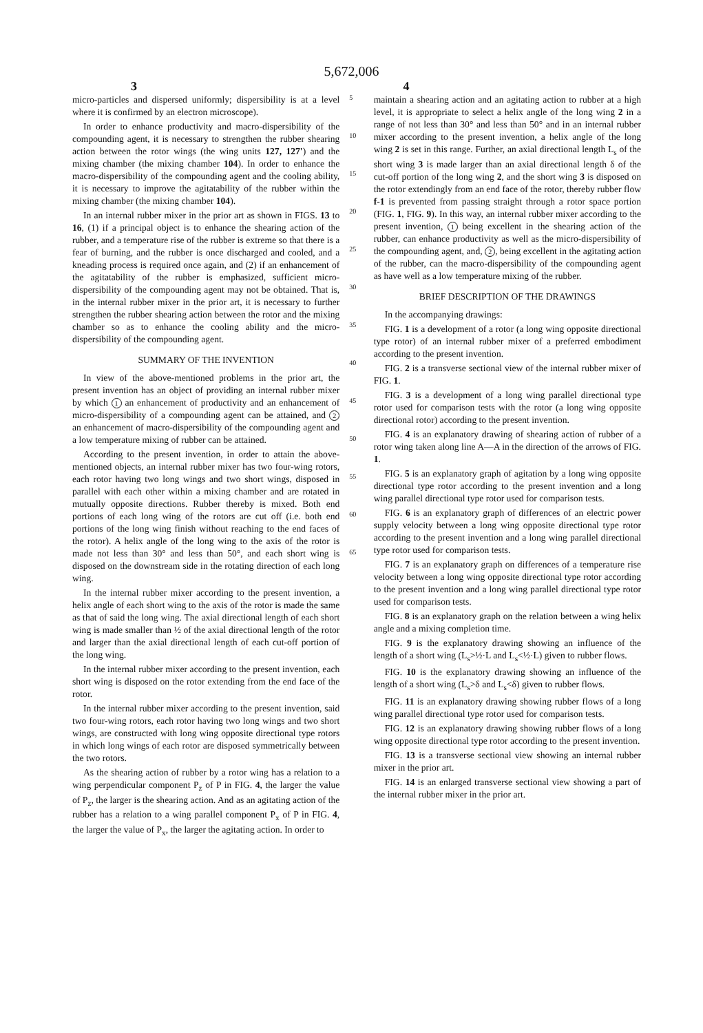5,672,006
3 4
micro-particles and dispersed uniformly; dispersibility is at a level where it is confirmed by an electron microscope).
In order to enhance productivity and macro-dispersibility of the compounding agent, it is necessary to strengthen the rubber shearing action between the rotor wings (the wing units 127, 127') and the mixing chamber (the mixing chamber 104). In order to enhance the macro-dispersibility of the compounding agent and the cooling ability, it is necessary to improve the agitatability of the rubber within the mixing chamber (the mixing chamber 104).
In an internal rubber mixer in the prior art as shown in FIGS. 13 to 16, (1) if a principal object is to enhance the shearing action of the rubber, and a temperature rise of the rubber is extreme so that there is a fear of burning, and the rubber is once discharged and cooled, and a kneading process is required once again, and (2) if an enhancement of the agitatability of the rubber is emphasized, sufficient micro-dispersibility of the compounding agent may not be obtained. That is, in the internal rubber mixer in the prior art, it is necessary to further strengthen the rubber shearing action between the rotor and the mixing chamber so as to enhance the cooling ability and the micro-dispersibility of the compounding agent.
SUMMARY OF THE INVENTION
In view of the above-mentioned problems in the prior art, the present invention has an object of providing an internal rubber mixer by which 1 an enhancement of productivity and an enhancement of micro-dispersibility of a compounding agent can be attained, and 2 an enhancement of macro-dispersibility of the compounding agent and a low temperature mixing of rubber can be attained.
According to the present invention, in order to attain the above-mentioned objects, an internal rubber mixer has two four-wing rotors, each rotor having two long wings and two short wings, disposed in parallel with each other within a mixing chamber and are rotated in mutually opposite directions. Rubber thereby is mixed. Both end portions of each long wing of the rotors are cut off (i.e. both end portions of the long wing finish without reaching to the end faces of the rotor). A helix angle of the long wing to the axis of the rotor is made not less than 30° and less than 50°, and each short wing is disposed on the downstream side in the rotating direction of each long wing.
In the internal rubber mixer according to the present invention, a helix angle of each short wing to the axis of the rotor is made the same as that of said the long wing. The axial directional length of each short wing is made smaller than ½ of the axial directional length of the rotor and larger than the axial directional length of each cut-off portion of the long wing.
In the internal rubber mixer according to the present invention, each short wing is disposed on the rotor extending from the end face of the rotor.
In the internal rubber mixer according to the present invention, said two four-wing rotors, each rotor having two long wings and two short wings, are constructed with long wing opposite directional type rotors in which long wings of each rotor are disposed symmetrically between the two rotors.
As the shearing action of rubber by a rotor wing has a relation to a wing perpendicular component P<sub>z</sub> of P in FIG. 4, the larger the value of P<sub>z</sub>, the larger is the shearing action. And as an agitating action of the rubber has a relation to a wing parallel component P<sub>x</sub> of P in FIG. 4, the larger the value of P<sub>x</sub>, the larger the agitating action. In order to
5
10
15
20
25
30
35
40
45
50
55
60
65
maintain a shearing action and an agitating action to rubber at a high level, it is appropriate to select a helix angle of the long wing 2 in a range of not less than 30° and less than 50° and in an internal rubber mixer according to the present invention, a helix angle of the long wing 2 is set in this range. Further, an axial directional length L<sub>s</sub> of the short wing 3 is made larger than an axial directional length δ of the cut-off portion of the long wing 2, and the short wing 3 is disposed on the rotor extendingly from an end face of the rotor, thereby rubber flow f-1 is prevented from passing straight through a rotor space portion (FIG. 1, FIG. 9). In this way, an internal rubber mixer according to the present invention, 1 being excellent in the shearing action of the rubber, can enhance productivity as well as the micro-dispersibility of the compounding agent, and, 2, being excellent in the agitating action of the rubber, can the macro-dispersibility of the compounding agent as have well as a low temperature mixing of the rubber.
BRIEF DESCRIPTION OF THE DRAWINGS
In the accompanying drawings:
FIG. 1 is a development of a rotor (a long wing opposite directional type rotor) of an internal rubber mixer of a preferred embodiment according to the present invention.
FIG. 2 is a transverse sectional view of the internal rubber mixer of FIG. 1.
FIG. 3 is a development of a long wing parallel directional type rotor used for comparison tests with the rotor (a long wing opposite directional rotor) according to the present invention.
FIG. 4 is an explanatory drawing of shearing action of rubber of a rotor wing taken along line A—A in the direction of the arrows of FIG. 1.
FIG. 5 is an explanatory graph of agitation by a long wing opposite directional type rotor according to the present invention and a long wing parallel directional type rotor used for comparison tests.
FIG. 6 is an explanatory graph of differences of an electric power supply velocity between a long wing opposite directional type rotor according to the present invention and a long wing parallel directional type rotor used for comparison tests.
FIG. 7 is an explanatory graph on differences of a temperature rise velocity between a long wing opposite directional type rotor according to the present invention and a long wing parallel directional type rotor used for comparison tests.
FIG. 8 is an explanatory graph on the relation between a wing helix angle and a mixing completion time.
FIG. 9 is the explanatory drawing showing an influence of the length of a short wing (L<sub>s</sub>>½·L and L<sub>s</sub><½·L) given to rubber flows.
FIG. 10 is the explanatory drawing showing an influence of the length of a short wing (L<sub>s</sub>>δ and L<sub>s</sub><δ) given to rubber flows.
FIG. 11 is an explanatory drawing showing rubber flows of a long wing parallel directional type rotor used for comparison tests.
FIG. 12 is an explanatory drawing showing rubber flows of a long wing opposite directional type rotor according to the present invention.
FIG. 13 is a transverse sectional view showing an internal rubber mixer in the prior art.
FIG. 14 is an enlarged transverse sectional view showing a part of the internal rubber mixer in the prior art.